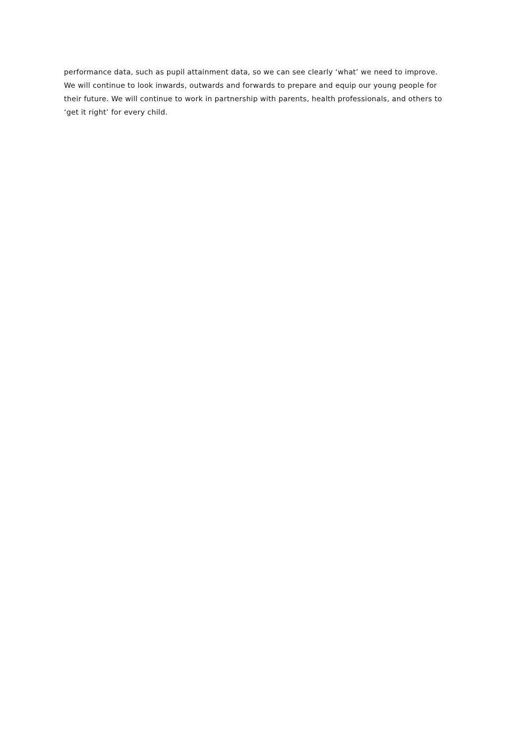performance data, such as pupil attainment data, so we can see clearly ‘what’ we need to improve.
We will continue to look inwards, outwards and forwards to prepare and equip our young people for their future. We will continue to work in partnership with parents, health professionals, and others to ‘get it right’ for every child.